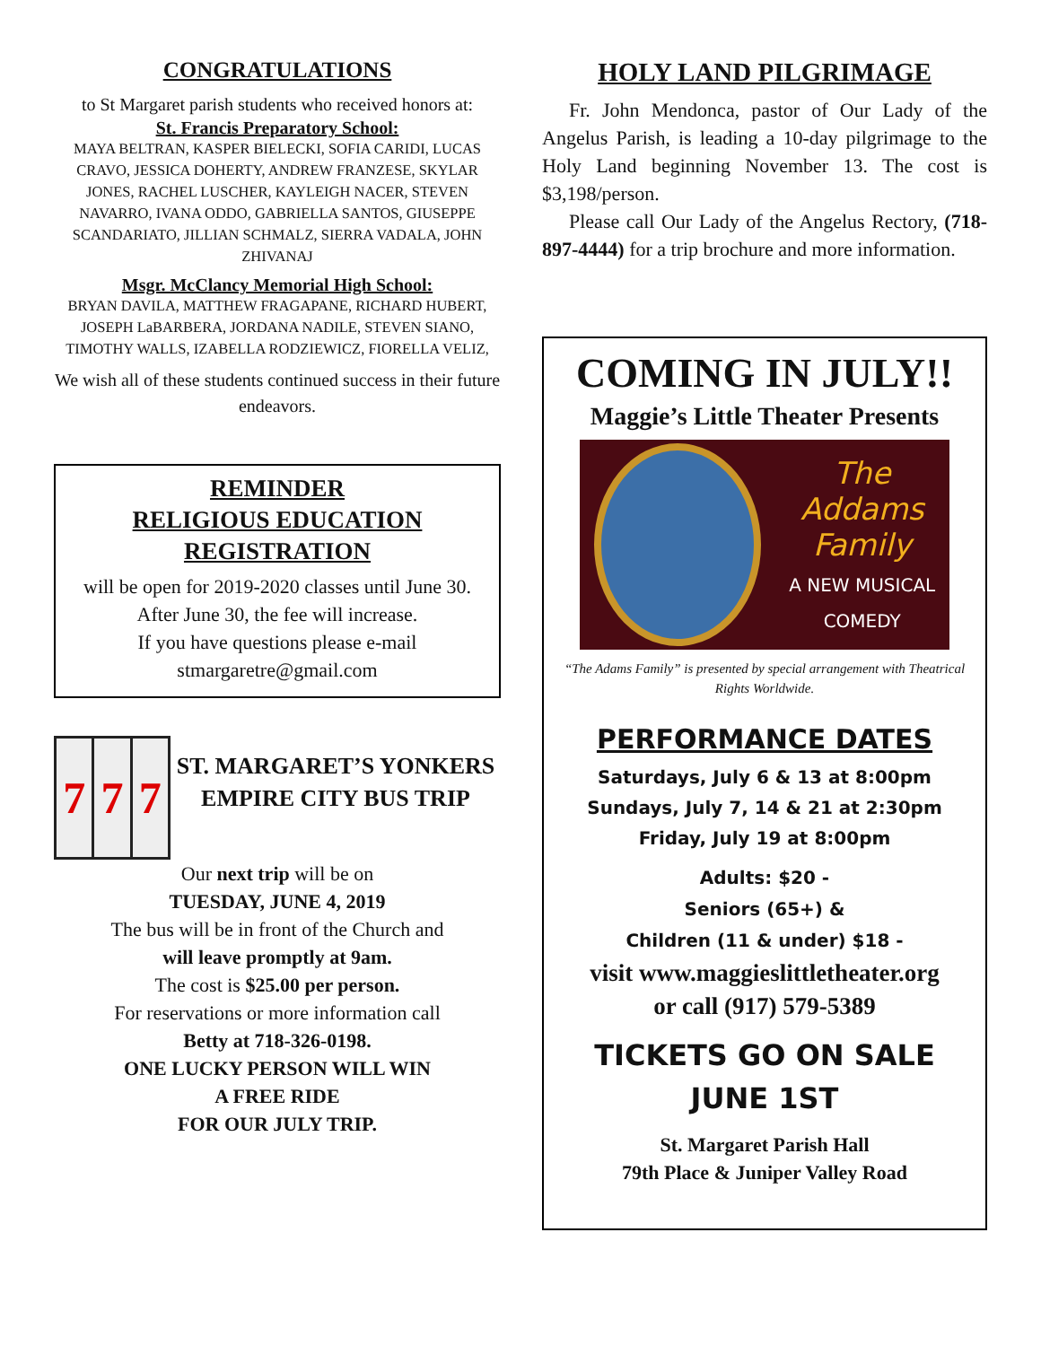CONGRATULATIONS
to St Margaret parish students who received honors at:
St. Francis Preparatory School:
MAYA BELTRAN, KASPER BIELECKI, SOFIA CARIDI, LUCAS CRAVO, JESSICA DOHERTY, ANDREW FRANZESE, SKYLAR JONES, RACHEL LUSCHER, KAYLEIGH NACER, STEVEN NAVARRO, IVANA ODDO, GABRIELLA SANTOS, GIUSEPPE SCANDARIATO, JILLIAN SCHMALZ, SIERRA VADALA, JOHN ZHIVANAJ
Msgr. McClancy Memorial High School:
BRYAN DAVILA, MATTHEW FRAGAPANE, RICHARD HUBERT, JOSEPH LaBARBERA, JORDANA NADILE, STEVEN SIANO, TIMOTHY WALLS, IZABELLA RODZIEWICZ, FIORELLA VELIZ,
We wish all of these students continued success in their future endeavors.
REMINDER
RELIGIOUS EDUCATION
REGISTRATION
will be open for 2019-2020 classes until June 30.
After June 30, the fee will increase.
If you have questions please e-mail stmargaretre@gmail.com
7 7 7
ST. MARGARET’S YONKERS EMPIRE CITY BUS TRIP
Our next trip will be on
TUESDAY, JUNE 4, 2019
The bus will be in front of the Church and
will leave promptly at 9am.
The cost is $25.00 per person.
For reservations or more information call
Betty at 718-326-0198.
ONE LUCKY PERSON WILL WIN
A FREE RIDE
FOR OUR JULY TRIP.
HOLY LAND PILGRIMAGE
Fr. John Mendonca, pastor of Our Lady of the Angelus Parish, is leading a 10-day pilgrimage to the Holy Land beginning November 13. The cost is $3,198/person.
Please call Our Lady of the Angelus Rectory, (718-897-4444) for a trip brochure and more information.
COMING IN JULY!!
Maggie’s Little Theater Presents
The
Addams
Family
A NEW MUSICAL
COMEDY
“The Adams Family” is presented by special arrangement with Theatrical Rights Worldwide.
PERFORMANCE DATES
Saturdays, July 6 & 13 at 8:00pm
Sundays, July 7, 14 & 21 at 2:30pm
Friday, July 19 at 8:00pm
Adults: $20 -
Seniors (65+) &
Children (11 & under) $18 -
visit www.maggieslittletheater.org
or call (917) 579-5389
TICKETS GO ON SALE
JUNE 1ST
St. Margaret Parish Hall
79th Place & Juniper Valley Road